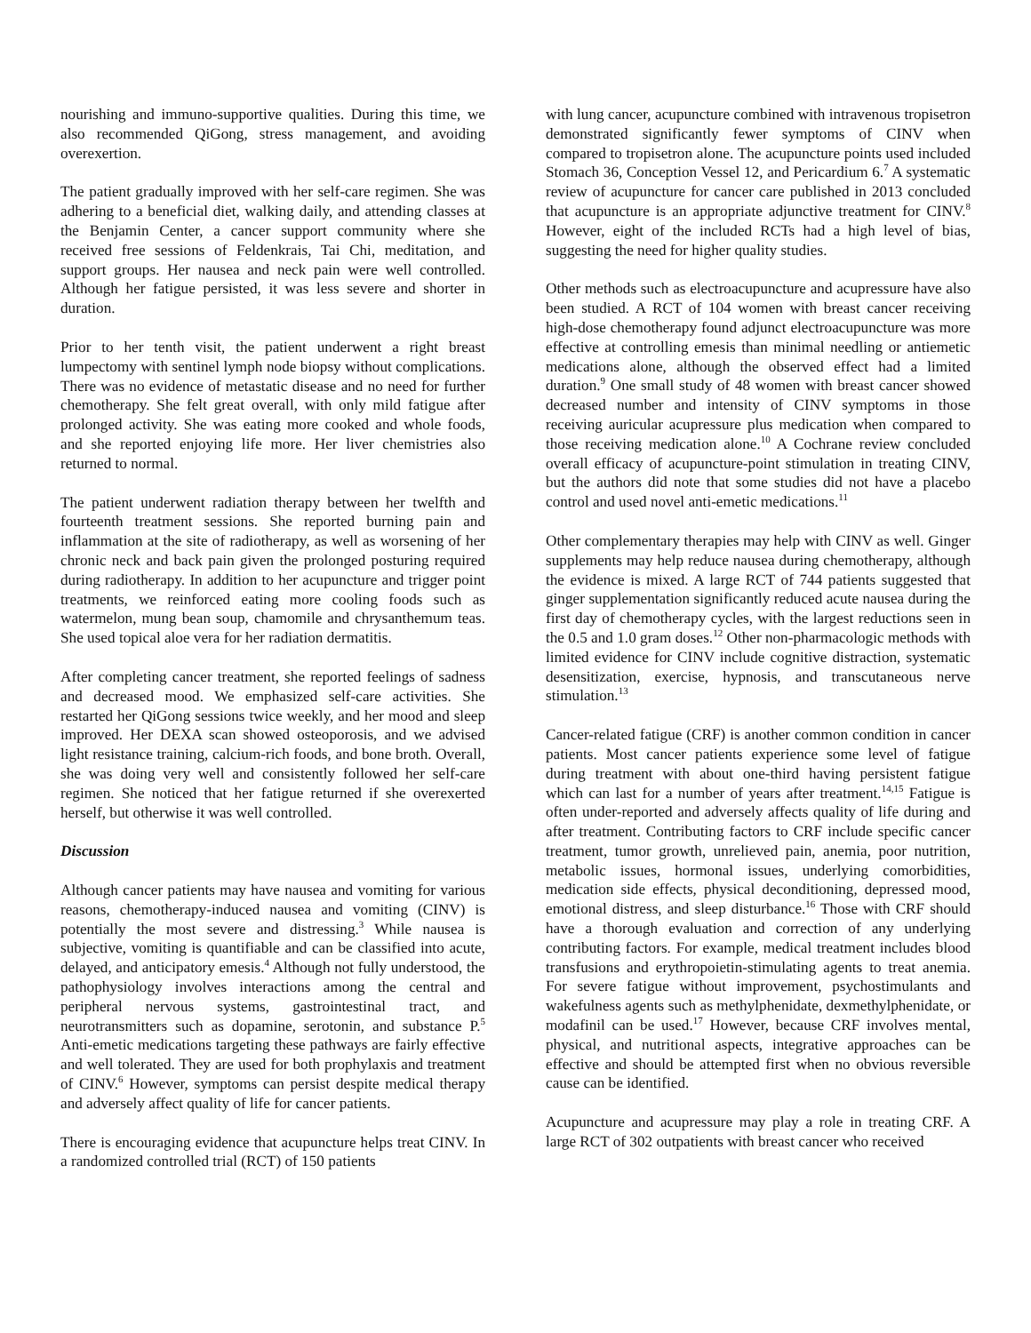nourishing and immuno-supportive qualities. During this time, we also recommended QiGong, stress management, and avoiding overexertion.
The patient gradually improved with her self-care regimen. She was adhering to a beneficial diet, walking daily, and attending classes at the Benjamin Center, a cancer support community where she received free sessions of Feldenkrais, Tai Chi, meditation, and support groups. Her nausea and neck pain were well controlled. Although her fatigue persisted, it was less severe and shorter in duration.
Prior to her tenth visit, the patient underwent a right breast lumpectomy with sentinel lymph node biopsy without complications. There was no evidence of metastatic disease and no need for further chemotherapy. She felt great overall, with only mild fatigue after prolonged activity. She was eating more cooked and whole foods, and she reported enjoying life more. Her liver chemistries also returned to normal.
The patient underwent radiation therapy between her twelfth and fourteenth treatment sessions. She reported burning pain and inflammation at the site of radiotherapy, as well as worsening of her chronic neck and back pain given the prolonged posturing required during radiotherapy. In addition to her acupuncture and trigger point treatments, we reinforced eating more cooling foods such as watermelon, mung bean soup, chamomile and chrysanthemum teas. She used topical aloe vera for her radiation dermatitis.
After completing cancer treatment, she reported feelings of sadness and decreased mood. We emphasized self-care activities. She restarted her QiGong sessions twice weekly, and her mood and sleep improved. Her DEXA scan showed osteoporosis, and we advised light resistance training, calcium-rich foods, and bone broth. Overall, she was doing very well and consistently followed her self-care regimen. She noticed that her fatigue returned if she overexerted herself, but otherwise it was well controlled.
Discussion
Although cancer patients may have nausea and vomiting for various reasons, chemotherapy-induced nausea and vomiting (CINV) is potentially the most severe and distressing.<sup>3</sup> While nausea is subjective, vomiting is quantifiable and can be classified into acute, delayed, and anticipatory emesis.<sup>4</sup> Although not fully understood, the pathophysiology involves interactions among the central and peripheral nervous systems, gastrointestinal tract, and neurotransmitters such as dopamine, serotonin, and substance P.<sup>5</sup> Anti-emetic medications targeting these pathways are fairly effective and well tolerated. They are used for both prophylaxis and treatment of CINV.<sup>6</sup> However, symptoms can persist despite medical therapy and adversely affect quality of life for cancer patients.
There is encouraging evidence that acupuncture helps treat CINV. In a randomized controlled trial (RCT) of 150 patients
with lung cancer, acupuncture combined with intravenous tropisetron demonstrated significantly fewer symptoms of CINV when compared to tropisetron alone. The acupuncture points used included Stomach 36, Conception Vessel 12, and Pericardium 6.<sup>7</sup> A systematic review of acupuncture for cancer care published in 2013 concluded that acupuncture is an appropriate adjunctive treatment for CINV.<sup>8</sup> However, eight of the included RCTs had a high level of bias, suggesting the need for higher quality studies.
Other methods such as electroacupuncture and acupressure have also been studied. A RCT of 104 women with breast cancer receiving high-dose chemotherapy found adjunct electroacupuncture was more effective at controlling emesis than minimal needling or antiemetic medications alone, although the observed effect had a limited duration.<sup>9</sup> One small study of 48 women with breast cancer showed decreased number and intensity of CINV symptoms in those receiving auricular acupressure plus medication when compared to those receiving medication alone.<sup>10</sup> A Cochrane review concluded overall efficacy of acupuncture-point stimulation in treating CINV, but the authors did note that some studies did not have a placebo control and used novel anti-emetic medications.<sup>11</sup>
Other complementary therapies may help with CINV as well. Ginger supplements may help reduce nausea during chemotherapy, although the evidence is mixed. A large RCT of 744 patients suggested that ginger supplementation significantly reduced acute nausea during the first day of chemotherapy cycles, with the largest reductions seen in the 0.5 and 1.0 gram doses.<sup>12</sup> Other non-pharmacologic methods with limited evidence for CINV include cognitive distraction, systematic desensitization, exercise, hypnosis, and transcutaneous nerve stimulation.<sup>13</sup>
Cancer-related fatigue (CRF) is another common condition in cancer patients. Most cancer patients experience some level of fatigue during treatment with about one-third having persistent fatigue which can last for a number of years after treatment.<sup>14,15</sup> Fatigue is often under-reported and adversely affects quality of life during and after treatment. Contributing factors to CRF include specific cancer treatment, tumor growth, unrelieved pain, anemia, poor nutrition, metabolic issues, hormonal issues, underlying comorbidities, medication side effects, physical deconditioning, depressed mood, emotional distress, and sleep disturbance.<sup>16</sup> Those with CRF should have a thorough evaluation and correction of any underlying contributing factors. For example, medical treatment includes blood transfusions and erythropoietin-stimulating agents to treat anemia. For severe fatigue without improvement, psychostimulants and wakefulness agents such as methylphenidate, dexmethylphenidate, or modafinil can be used.<sup>17</sup> However, because CRF involves mental, physical, and nutritional aspects, integrative approaches can be effective and should be attempted first when no obvious reversible cause can be identified.
Acupuncture and acupressure may play a role in treating CRF. A large RCT of 302 outpatients with breast cancer who received